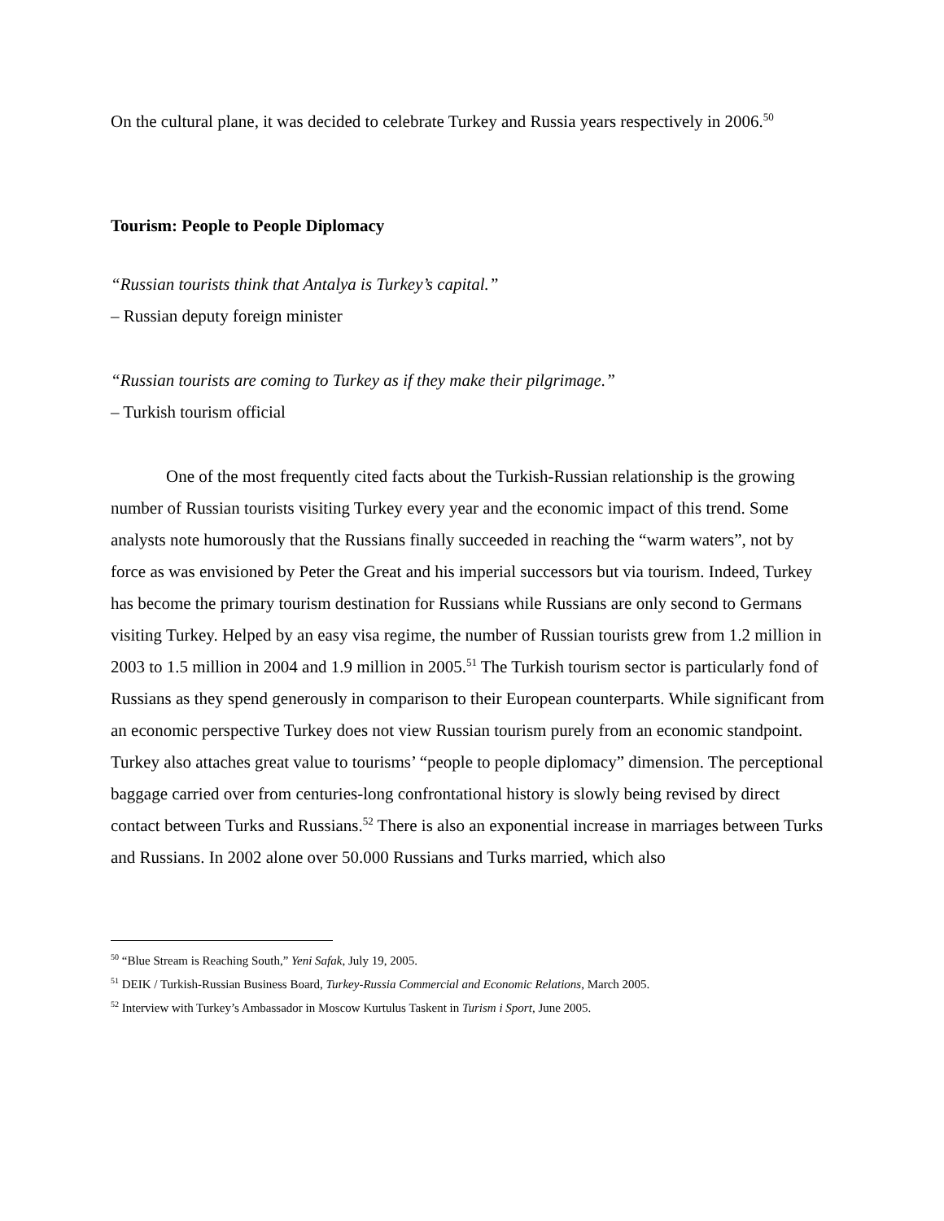On the cultural plane, it was decided to celebrate Turkey and Russia years respectively in 2006.<sup>50</sup>
Tourism: People to People Diplomacy
“Russian tourists think that Antalya is Turkey’s capital.”
– Russian deputy foreign minister
“Russian tourists are coming to Turkey as if they make their pilgrimage.”
– Turkish tourism official
One of the most frequently cited facts about the Turkish-Russian relationship is the growing number of Russian tourists visiting Turkey every year and the economic impact of this trend. Some analysts note humorously that the Russians finally succeeded in reaching the “warm waters”, not by force as was envisioned by Peter the Great and his imperial successors but via tourism. Indeed, Turkey has become the primary tourism destination for Russians while Russians are only second to Germans visiting Turkey. Helped by an easy visa regime, the number of Russian tourists grew from 1.2 million in 2003 to 1.5 million in 2004 and 1.9 million in 2005.<sup>51</sup> The Turkish tourism sector is particularly fond of Russians as they spend generously in comparison to their European counterparts. While significant from an economic perspective Turkey does not view Russian tourism purely from an economic standpoint. Turkey also attaches great value to tourisms’ “people to people diplomacy” dimension. The perceptional baggage carried over from centuries-long confrontational history is slowly being revised by direct contact between Turks and Russians.<sup>52</sup> There is also an exponential increase in marriages between Turks and Russians. In 2002 alone over 50.000 Russians and Turks married, which also
<sup>50</sup> “Blue Stream is Reaching South,” Yeni Safak, July 19, 2005.
<sup>51</sup> DEIK / Turkish-Russian Business Board, Turkey-Russia Commercial and Economic Relations, March 2005.
<sup>52</sup> Interview with Turkey’s Ambassador in Moscow Kurtulus Taskent in Turism i Sport, June 2005.